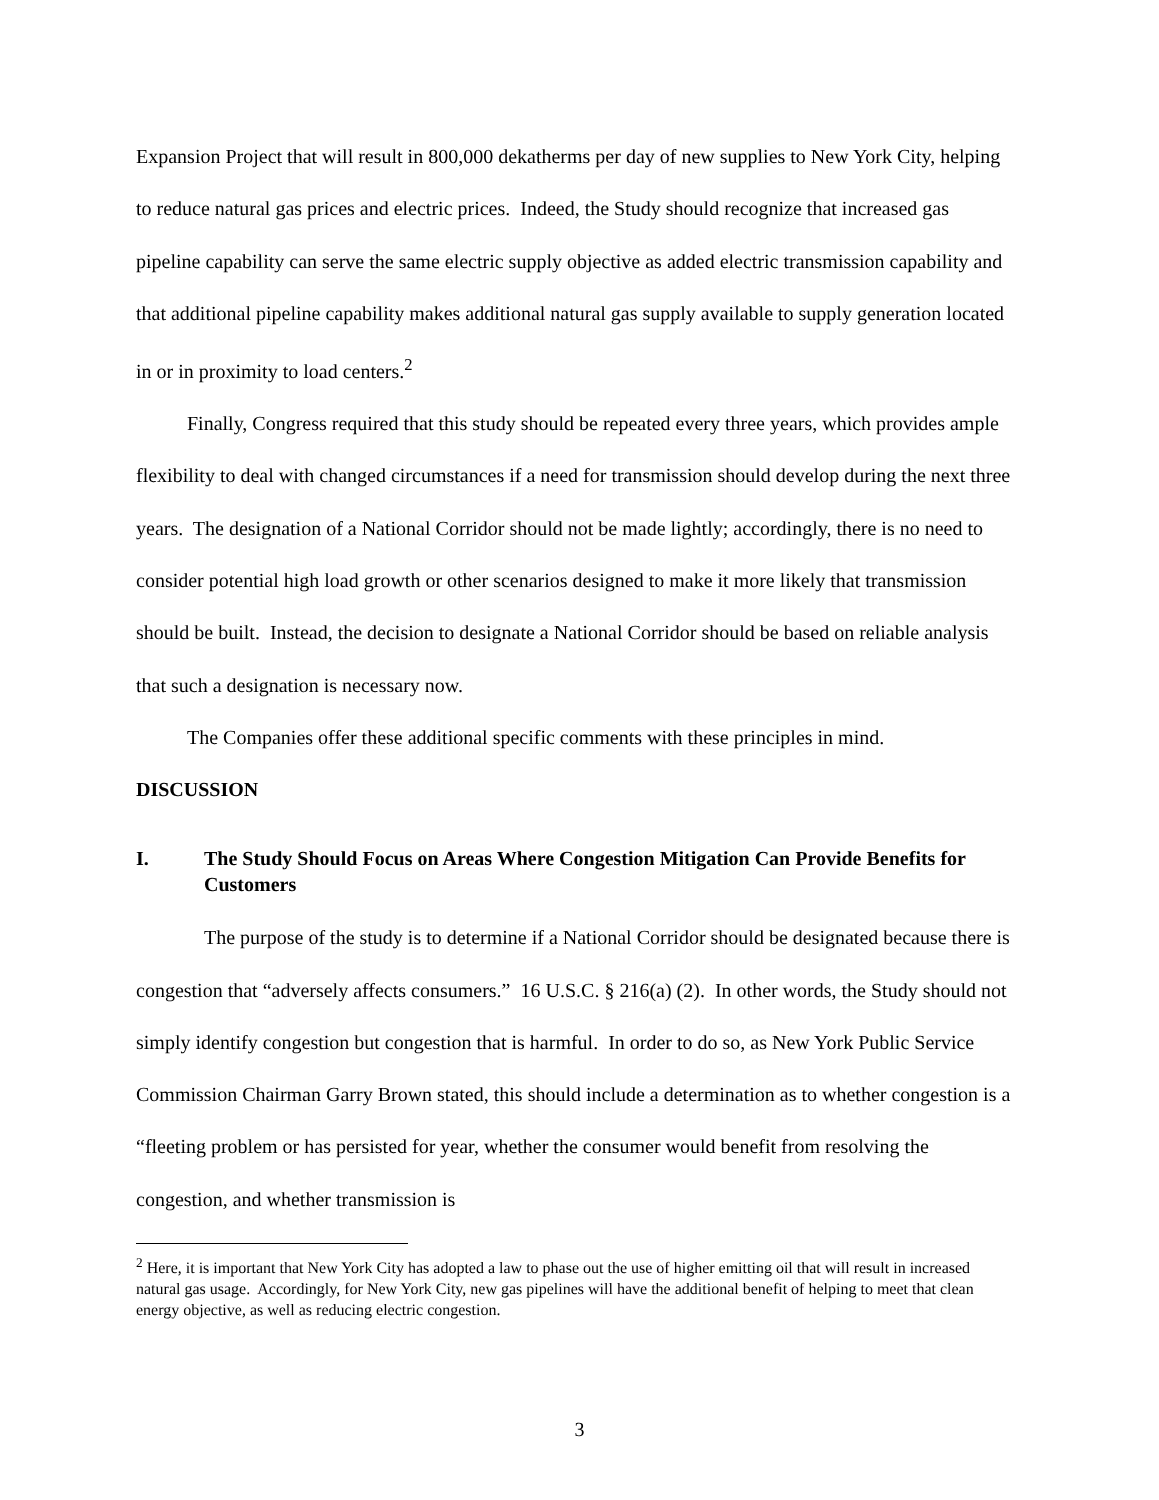Expansion Project that will result in 800,000 dekatherms per day of new supplies to New York City, helping to reduce natural gas prices and electric prices. Indeed, the Study should recognize that increased gas pipeline capability can serve the same electric supply objective as added electric transmission capability and that additional pipeline capability makes additional natural gas supply available to supply generation located in or in proximity to load centers.<sup>2</sup>
Finally, Congress required that this study should be repeated every three years, which provides ample flexibility to deal with changed circumstances if a need for transmission should develop during the next three years. The designation of a National Corridor should not be made lightly; accordingly, there is no need to consider potential high load growth or other scenarios designed to make it more likely that transmission should be built. Instead, the decision to designate a National Corridor should be based on reliable analysis that such a designation is necessary now.
The Companies offer these additional specific comments with these principles in mind.
DISCUSSION
I. The Study Should Focus on Areas Where Congestion Mitigation Can Provide Benefits for Customers
The purpose of the study is to determine if a National Corridor should be designated because there is congestion that “adversely affects consumers.” 16 U.S.C. § 216(a) (2). In other words, the Study should not simply identify congestion but congestion that is harmful. In order to do so, as New York Public Service Commission Chairman Garry Brown stated, this should include a determination as to whether congestion is a “fleeting problem or has persisted for year, whether the consumer would benefit from resolving the congestion, and whether transmission is
<sup>2</sup> Here, it is important that New York City has adopted a law to phase out the use of higher emitting oil that will result in increased natural gas usage. Accordingly, for New York City, new gas pipelines will have the additional benefit of helping to meet that clean energy objective, as well as reducing electric congestion.
3